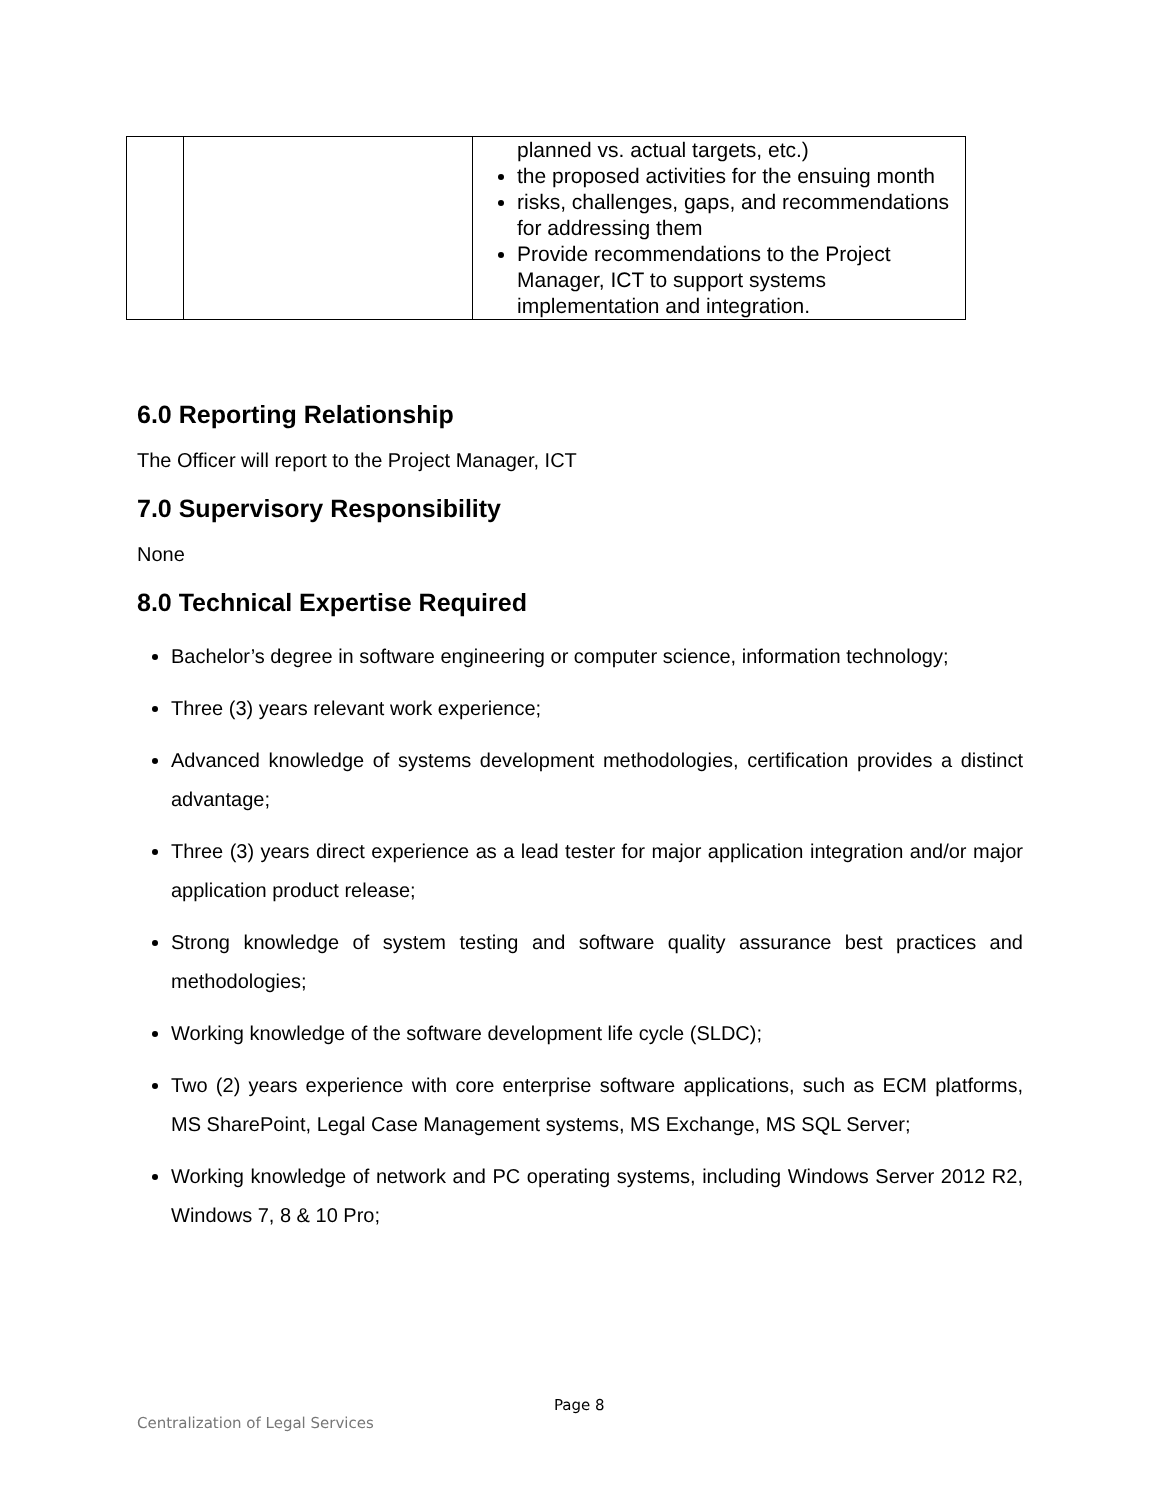| | | planned vs. actual targets, etc.) the proposed activities for the ensuing month risks, challenges, gaps, and recommendations for addressing them Provide recommendations to the Project Manager, ICT to support systems implementation and integration. |
6.0 Reporting Relationship
The Officer will report to the Project Manager, ICT
7.0 Supervisory Responsibility
None
8.0 Technical Expertise Required
Bachelor’s degree in software engineering or computer science, information technology;
Three (3) years relevant work experience;
Advanced knowledge of systems development methodologies, certification provides a distinct advantage;
Three (3) years direct experience as a lead tester for major application integration and/or major application product release;
Strong knowledge of system testing and software quality assurance best practices and methodologies;
Working knowledge of the software development life cycle (SLDC);
Two (2) years experience with core enterprise software applications, such as ECM platforms, MS SharePoint, Legal Case Management systems, MS Exchange, MS SQL Server;
Working knowledge of network and PC operating systems, including Windows Server 2012 R2, Windows 7, 8 & 10 Pro;
Page 8
Centralization of Legal Services